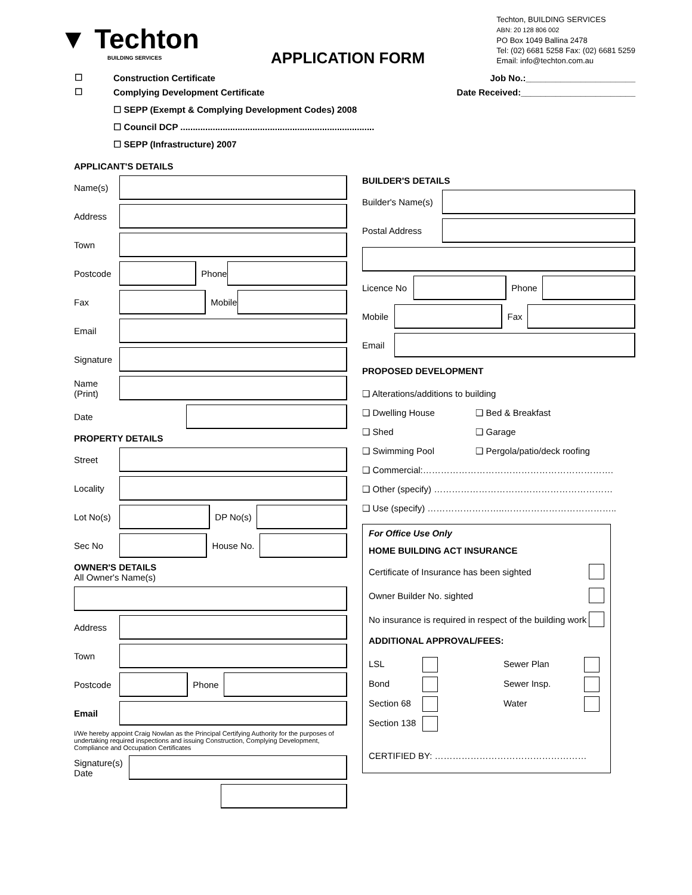▼ Techton
BUILDING SERVICES
APPLICATION FORM
Techton, BUILDING SERVICES
ABN: 20 128 806 002
PO Box 1049 Ballina 2478
Tel: (02) 6681 5258 Fax: (02) 6681 5259
Email: info@techton.com.au
☐ Construction Certificate Job No.:______________________
☐ Complying Development Certificate Date Received:_______________________
☐ SEPP (Exempt & Complying Development Codes) 2008
☐ Council DCP ..............................................................................
☐ SEPP (Infrastructure) 2007
APPLICANT'S DETAILS
Name(s)
Address
Town
Postcode Phone
Fax Mobile
Email
Signature
Name (Print)
Date
PROPERTY DETAILS
Street
Locality
Lot No(s) DP No(s)
Sec No House No.
OWNER'S DETAILS
All Owner's Name(s)
Address
Town
Postcode Phone
Email
I/We hereby appoint Craig Nowlan as the Principal Certifying Authority for the purposes of undertaking required inspections and issuing Construction, Complying Development, Compliance and Occupation Certificates
Signature(s)
Date
BUILDER'S DETAILS
Builder's Name(s)
Postal Address
Licence No Phone
Mobile Fax
Email
PROPOSED DEVELOPMENT
❑ Alterations/additions to building
❑ Dwelling House ❑ Bed & Breakfast
❑ Shed ❑ Garage
❑ Swimming Pool ❑ Pergola/patio/deck roofing
❑ Commercial:……………………………………………………….
❑ Other (specify) ……………………………………………………
❑ Use (specify) ……………………..………………………………..
For Office Use Only
HOME BUILDING ACT INSURANCE
Certificate of Insurance has been sighted
Owner Builder No. sighted
No insurance is required in respect of the building work
ADDITIONAL APPROVAL/FEES:
LSL Sewer Plan
Bond Sewer Insp.
Section 68 Water
Section 138
CERTIFIED BY: ……………………………………………